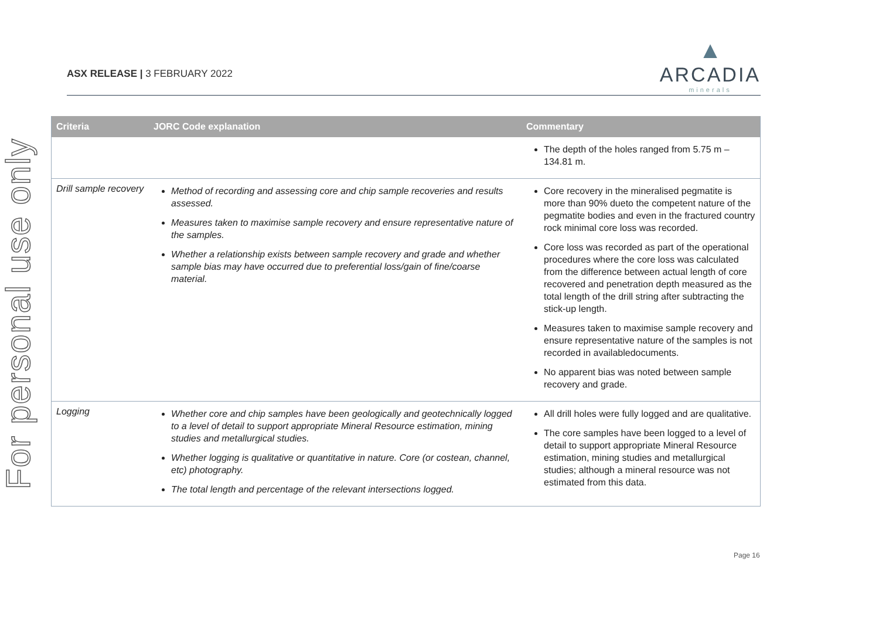For personal use only
ASX RELEASE | 3 FEBRUARY 2022
▲
ARCADIA
minerals
| Criteria | JORC Code explanation | Commentary |
| --- | --- | --- |
| | | The depth of the holes ranged from 5.75 m – 134.81 m. |
| Drill sample recovery | Method of recording and assessing core and chip sample recoveries and results assessed. Measures taken to maximise sample recovery and ensure representative nature of the samples. Whether a relationship exists between sample recovery and grade and whether sample bias may have occurred due to preferential loss/gain of fine/coarse material. | Core recovery in the mineralised pegmatite is more than 90% dueto the competent nature of the pegmatite bodies and even in the fractured country rock minimal core loss was recorded. Core loss was recorded as part of the operational procedures where the core loss was calculated from the difference between actual length of core recovered and penetration depth measured as the total length of the drill string after subtracting the stick-up length. Measures taken to maximise sample recovery and ensure representative nature of the samples is not recorded in availabledocuments. No apparent bias was noted between sample recovery and grade. |
| Logging | Whether core and chip samples have been geologically and geotechnically logged to a level of detail to support appropriate Mineral Resource estimation, mining studies and metallurgical studies. Whether logging is qualitative or quantitative in nature. Core (or costean, channel, etc) photography. The total length and percentage of the relevant intersections logged. | All drill holes were fully logged and are qualitative. The core samples have been logged to a level of detail to support appropriate Mineral Resource estimation, mining studies and metallurgical studies; although a mineral resource was not estimated from this data. |
Page 16